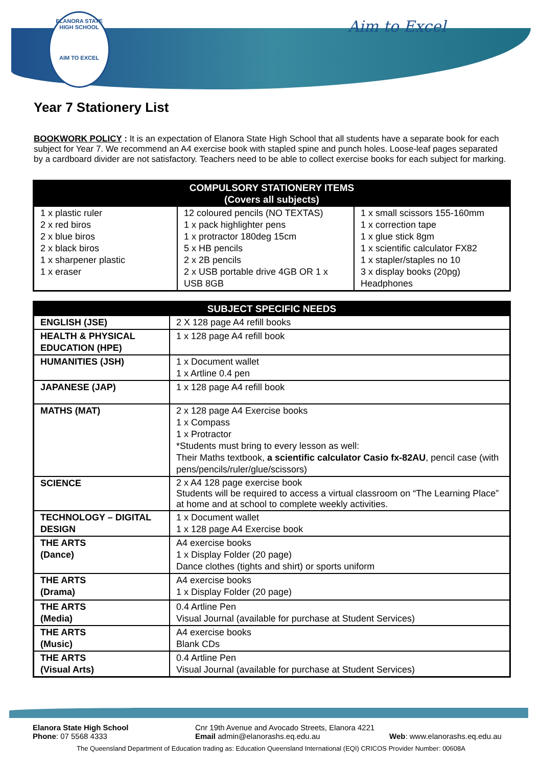ELANORA STATE HIGH SCHOOL
AIM TO EXCEL
Aim to Excel
Year 7 Stationery List
BOOKWORK POLICY : It is an expectation of Elanora State High School that all students have a separate book for each subject for Year 7. We recommend an A4 exercise book with stapled spine and punch holes. Loose-leaf pages separated by a cardboard divider are not satisfactory. Teachers need to be able to collect exercise books for each subject for marking.
| COMPULSORY STATIONERY ITEMS (Covers all subjects) | | |
| --- | --- | --- |
| 1 x plastic ruler 2 x red biros 2 x blue biros 2 x black biros 1 x sharpener plastic 1 x eraser | 12 coloured pencils (NO TEXTAS) 1 x pack highlighter pens 1 x protractor 180deg 15cm 5 x HB pencils 2 x 2B pencils 2 x USB portable drive 4GB OR 1 x USB 8GB | 1 x small scissors 155-160mm 1 x correction tape 1 x glue stick 8gm 1 x scientific calculator FX82 1 x stapler/staples no 10 3 x display books (20pg) Headphones |
| SUBJECT SPECIFIC NEEDS | |
| --- | --- |
| ENGLISH (JSE) | 2 X 128 page A4 refill books |
| HEALTH & PHYSICAL EDUCATION (HPE) | 1 x 128 page A4 refill book |
| HUMANITIES (JSH) | 1 x Document wallet 1 x Artline 0.4 pen |
| JAPANESE (JAP) | 1 x 128 page A4 refill book |
| MATHS (MAT) | 2 x 128 page A4 Exercise books 1 x Compass 1 x Protractor *Students must bring to every lesson as well: Their Maths textbook, a scientific calculator Casio fx-82AU , pencil case (with pens/pencils/ruler/glue/scissors) |
| SCIENCE | 2 x A4 128 page exercise book Students will be required to access a virtual classroom on “The Learning Place” at home and at school to complete weekly activities. |
| TECHNOLOGY – DIGITAL DESIGN | 1 x Document wallet 1 x 128 page A4 Exercise book |
| THE ARTS (Dance) | A4 exercise books 1 x Display Folder (20 page) Dance clothes (tights and shirt) or sports uniform |
| THE ARTS (Drama) | A4 exercise books 1 x Display Folder (20 page) |
| THE ARTS (Media) | 0.4 Artline Pen Visual Journal (available for purchase at Student Services) |
| THE ARTS (Music) | A4 exercise books Blank CDs |
| THE ARTS (Visual Arts) | 0.4 Artline Pen Visual Journal (available for purchase at Student Services) |
Elanora State High School
Phone: 07 5568 4333
Cnr 19th Avenue and Avocado Streets, Elanora 4221
Email admin@elanorashs.eq.edu.au
Web: www.elanorashs.eq.edu.au
The Queensland Department of Education trading as: Education Queensland International (EQI) CRICOS Provider Number: 00608A